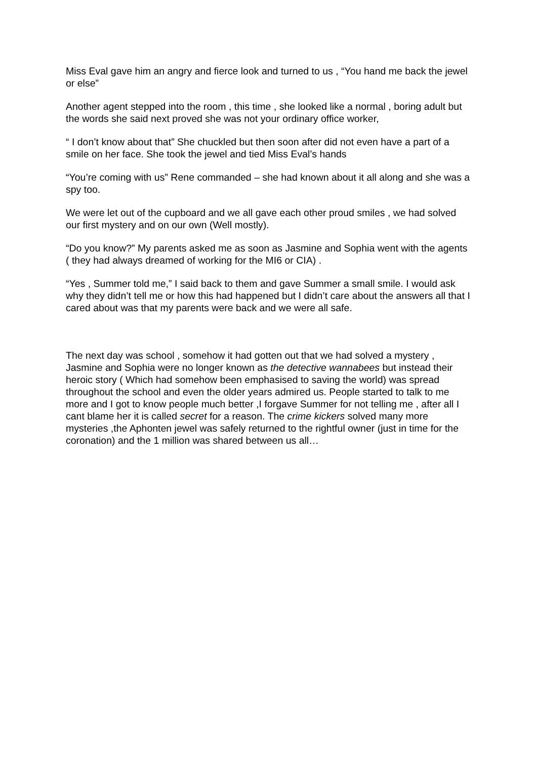Miss Eval gave him an angry and fierce look and turned to us , “You hand me back the jewel or else”
Another agent stepped into the room , this time , she looked like a normal , boring adult but the words she said next proved she was not your ordinary office worker,
“ I don’t know about that” She chuckled but then soon after did not even have a part of a smile on her face. She took the jewel and tied Miss Eval’s hands
“You’re coming with us” Rene commanded – she had known about it all along and she was a spy too.
We were let out of the cupboard and we all gave each other proud smiles , we had solved our first mystery and on our own (Well mostly).
“Do you know?” My parents asked me as soon as Jasmine and Sophia went with the agents ( they had always dreamed of working for the MI6 or CIA) .
“Yes , Summer told me,” I said back to them and gave Summer a small smile. I would ask why they didn’t tell me or how this had happened but I didn’t care about the answers all that I cared about was that my parents were back and we were all safe.
The next day was school , somehow it had gotten out that we had solved a mystery , Jasmine and Sophia were no longer known as the detective wannabees but instead their heroic story ( Which had somehow been emphasised to saving the world) was spread throughout the school and even the older years admired us. People started to talk to me more and I got to know people much better ,I forgave Summer for not telling me , after all I cant blame her it is called secret for a reason. The crime kickers solved many more mysteries ,the Aphonten jewel was safely returned to the rightful owner (just in time for the coronation) and the 1 million was shared between us all…